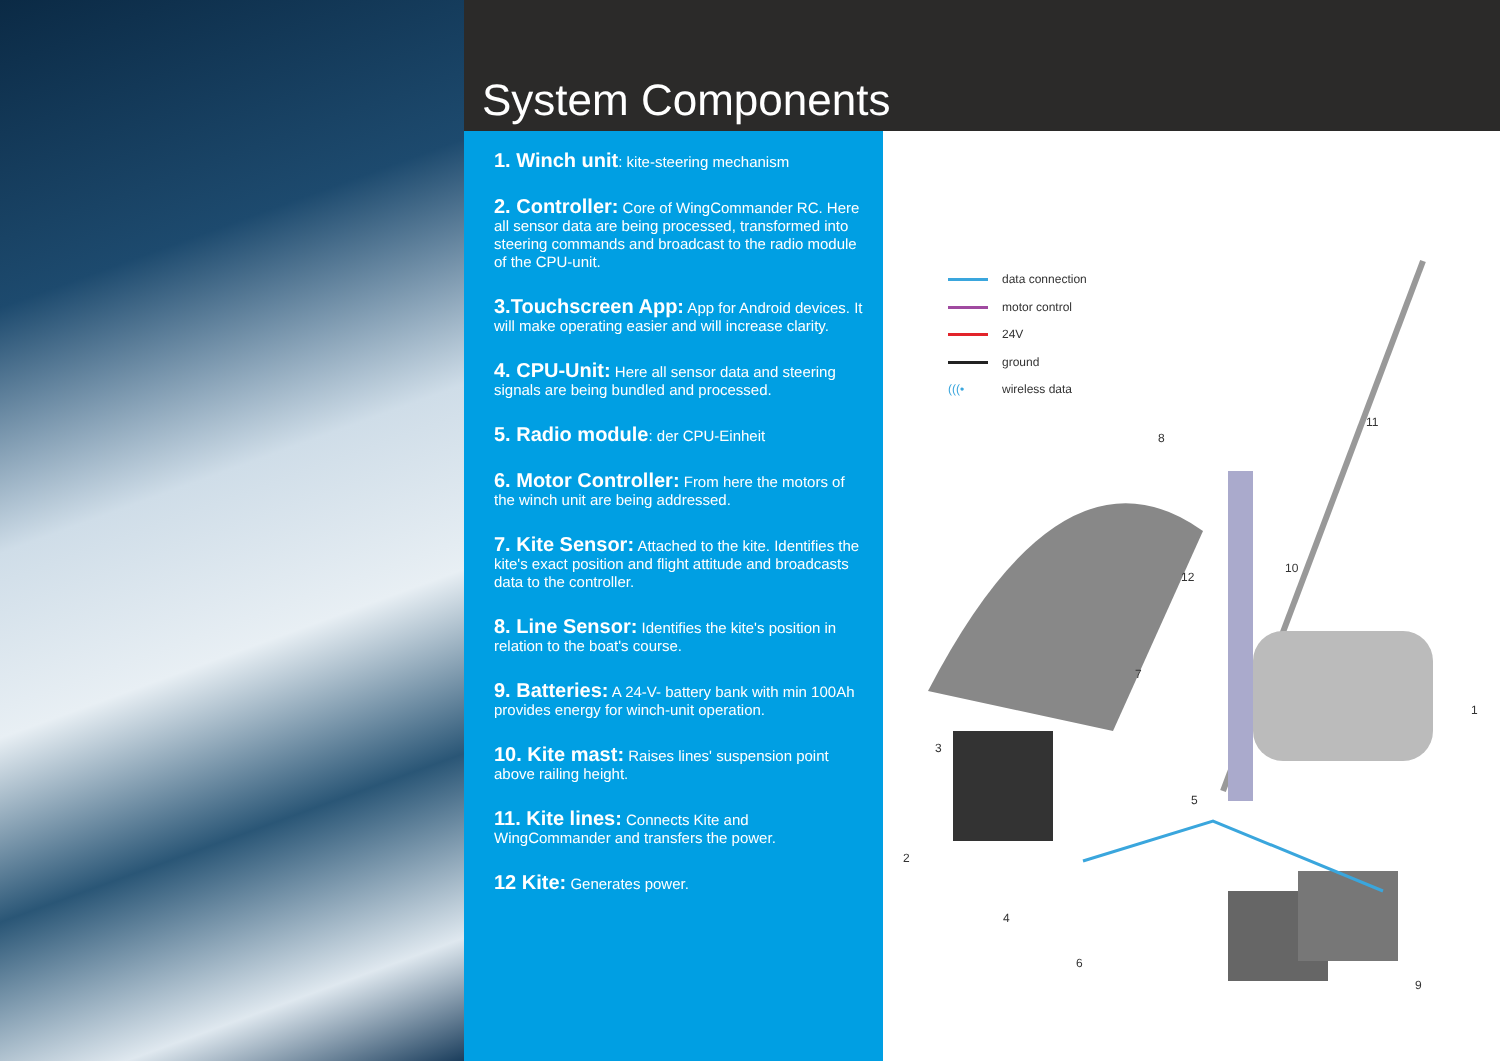System Components
1. Winch unit: kite-steering mechanism
2. Controller: Core of WingCommander RC. Here all sensor data are being processed, transformed into steering commands and broadcast to the radio module of the CPU-unit.
3.Touchscreen App: App for Android devices. It will make operating easier and will increase clarity.
4. CPU-Unit: Here all sensor data and steering signals are being bundled and processed.
5. Radio module: der CPU-Einheit
6. Motor Controller: From here the motors of the winch unit are being addressed.
7. Kite Sensor: Attached to the kite. Identifies the kite's exact position and flight attitude and broadcasts data to the controller.
8. Line Sensor: Identifies the kite's position in relation to the boat's course.
9. Batteries: A 24-V- battery bank with min 100Ah provides energy for winch-unit operation.
10. Kite mast: Raises lines' suspension point above railing height.
11. Kite lines: Connects Kite and WingCommander and transfers the power.
12 Kite: Generates power.
data connection
motor control
24V
ground
(((• wireless data
1
2
3
4
5
6
7
8
9
10
11
12